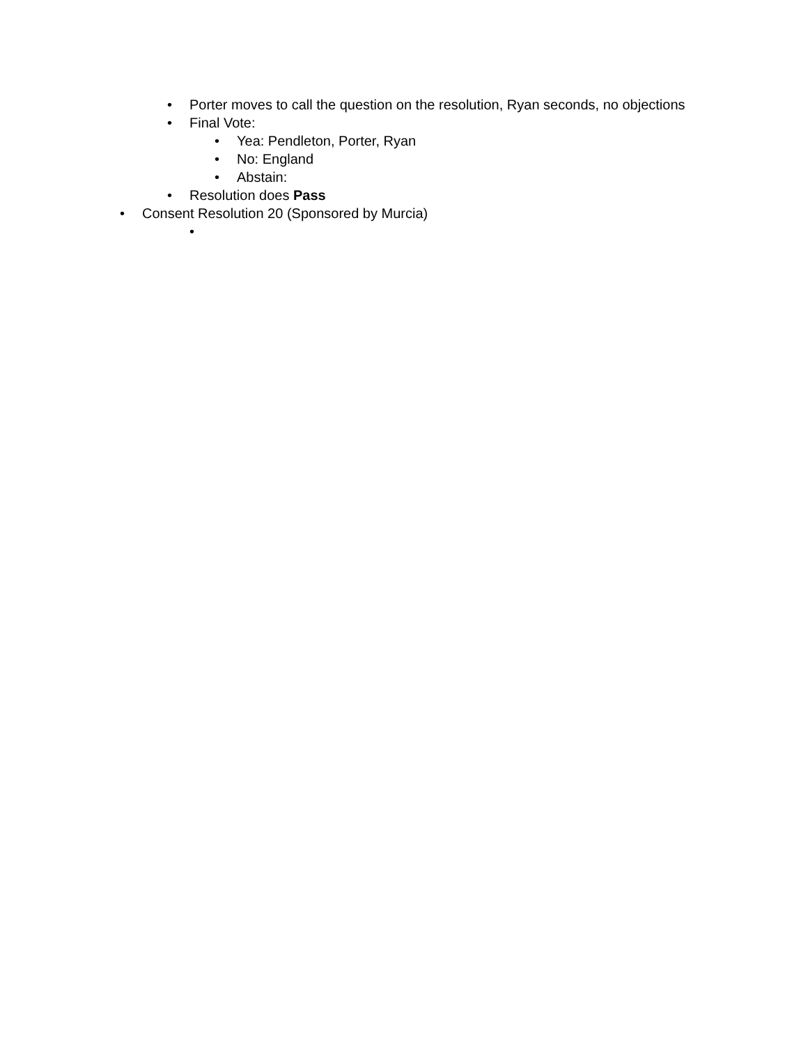Porter moves to call the question on the resolution, Ryan seconds, no objections
Final Vote:
Yea: Pendleton, Porter, Ryan
No: England
Abstain:
Resolution does Pass
Consent Resolution 20 (Sponsored by Murcia)
•